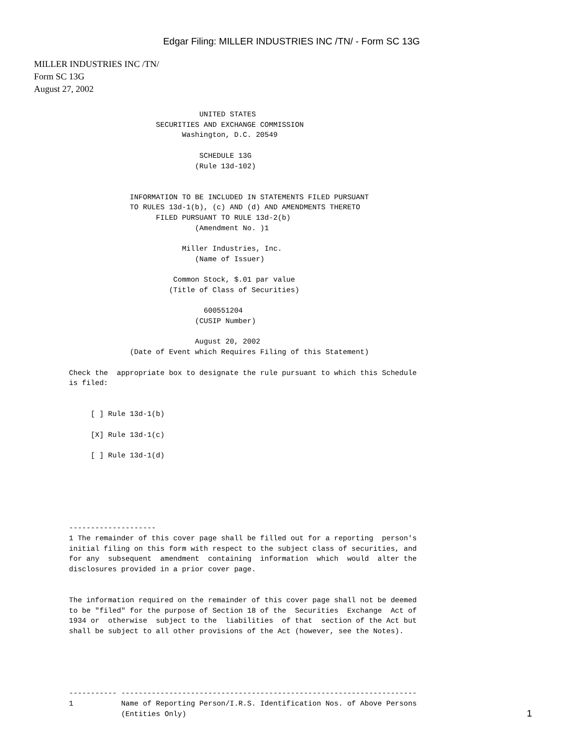Edgar Filing: MILLER INDUSTRIES INC /TN/ - Form SC 13G
MILLER INDUSTRIES INC /TN/
Form SC 13G
August 27, 2002
                              UNITED STATES
                    SECURITIES AND EXCHANGE COMMISSION
                          Washington, D.C. 20549

                              SCHEDULE 13G
                             (Rule 13d-102)


              INFORMATION TO BE INCLUDED IN STATEMENTS FILED PURSUANT
              TO RULES 13d-1(b), (c) AND (d) AND AMENDMENTS THERETO
                    FILED PURSUANT TO RULE 13d-2(b)
                             (Amendment No. )1

                          Miller Industries, Inc.
                             (Name of Issuer)

                        Common Stock, $.01 par value
                       (Title of Class of Securities)

                               600551204
                             (CUSIP Number)

                             August 20, 2002
              (Date of Event which Requires Filing of this Statement)

Check the  appropriate box to designate the rule pursuant to which this Schedule
is filed:


     [ ] Rule 13d-1(b)

     [X] Rule 13d-1(c)

     [ ] Rule 13d-1(d)






--------------------
1 The remainder of this cover page shall be filled out for a reporting  person's
initial filing on this form with respect to the subject class of securities, and
for any  subsequent  amendment  containing  information  which  would  alter the
disclosures provided in a prior cover page.


The information required on the remainder of this cover page shall not be deemed
to be "filed" for the purpose of Section 18 of the  Securities  Exchange  Act of
1934 or  otherwise  subject to the  liabilities  of that  section of the Act but
shall be subject to all other provisions of the Act (however, see the Notes).





----------- --------------------------------------------------------------------
1           Name of Reporting Person/I.R.S. Identification Nos. of Above Persons
            (Entities Only)
1